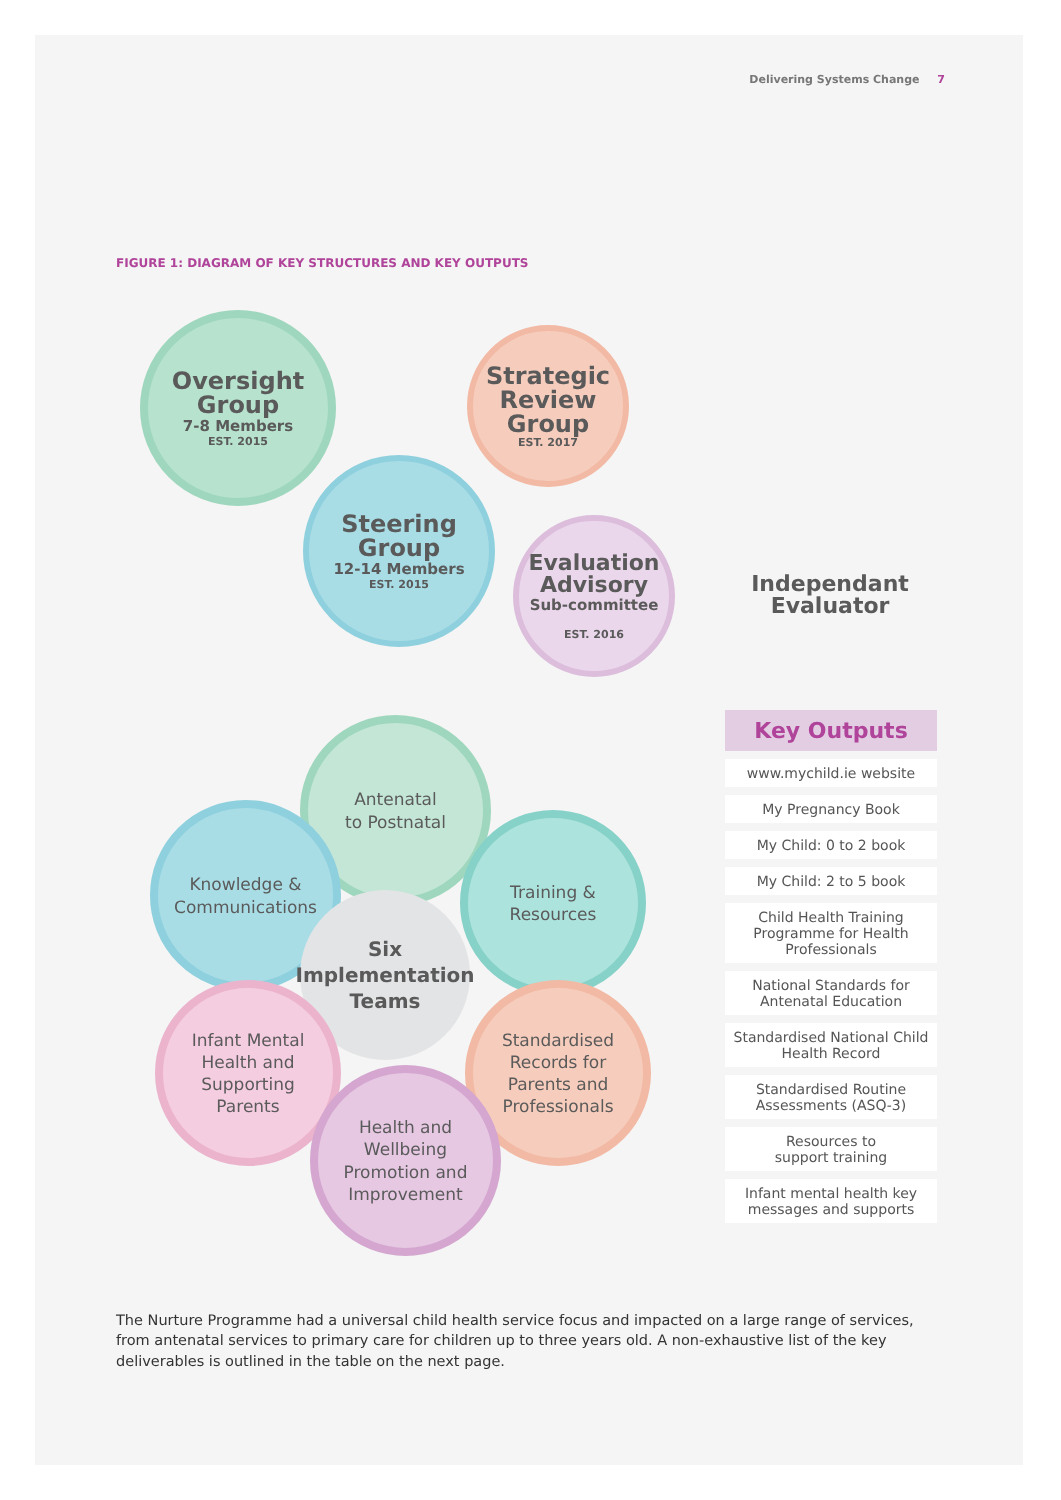Delivering Systems Change 7
FIGURE 1: DIAGRAM OF KEY STRUCTURES AND KEY OUTPUTS
Oversight
Group
7-8 Members
EST. 2015
Strategic
Review
Group
EST. 2017
Steering
Group
12-14 Members
EST. 2015
Evaluation
Advisory
Sub-committee
EST. 2016
Independant
Evaluator
Antenatal
to Postnatal
Knowledge &
Communications
Training &
Resources
Six
Implementation
Teams
Infant Mental
Health and
Supporting
Parents
Standardised
Records for
Parents and
Professionals
Health and
Wellbeing
Promotion and
Improvement
Key Outputs
www.mychild.ie website
My Pregnancy Book
My Child: 0 to 2 book
My Child: 2 to 5 book
Child Health Training Programme for Health Professionals
National Standards for Antenatal Education
Standardised National Child Health Record
Standardised Routine Assessments (ASQ-3)
Resources to
support training
Infant mental health key messages and supports
The Nurture Programme had a universal child health service focus and impacted on a large range of services, from antenatal services to primary care for children up to three years old. A non-exhaustive list of the key deliverables is outlined in the table on the next page.